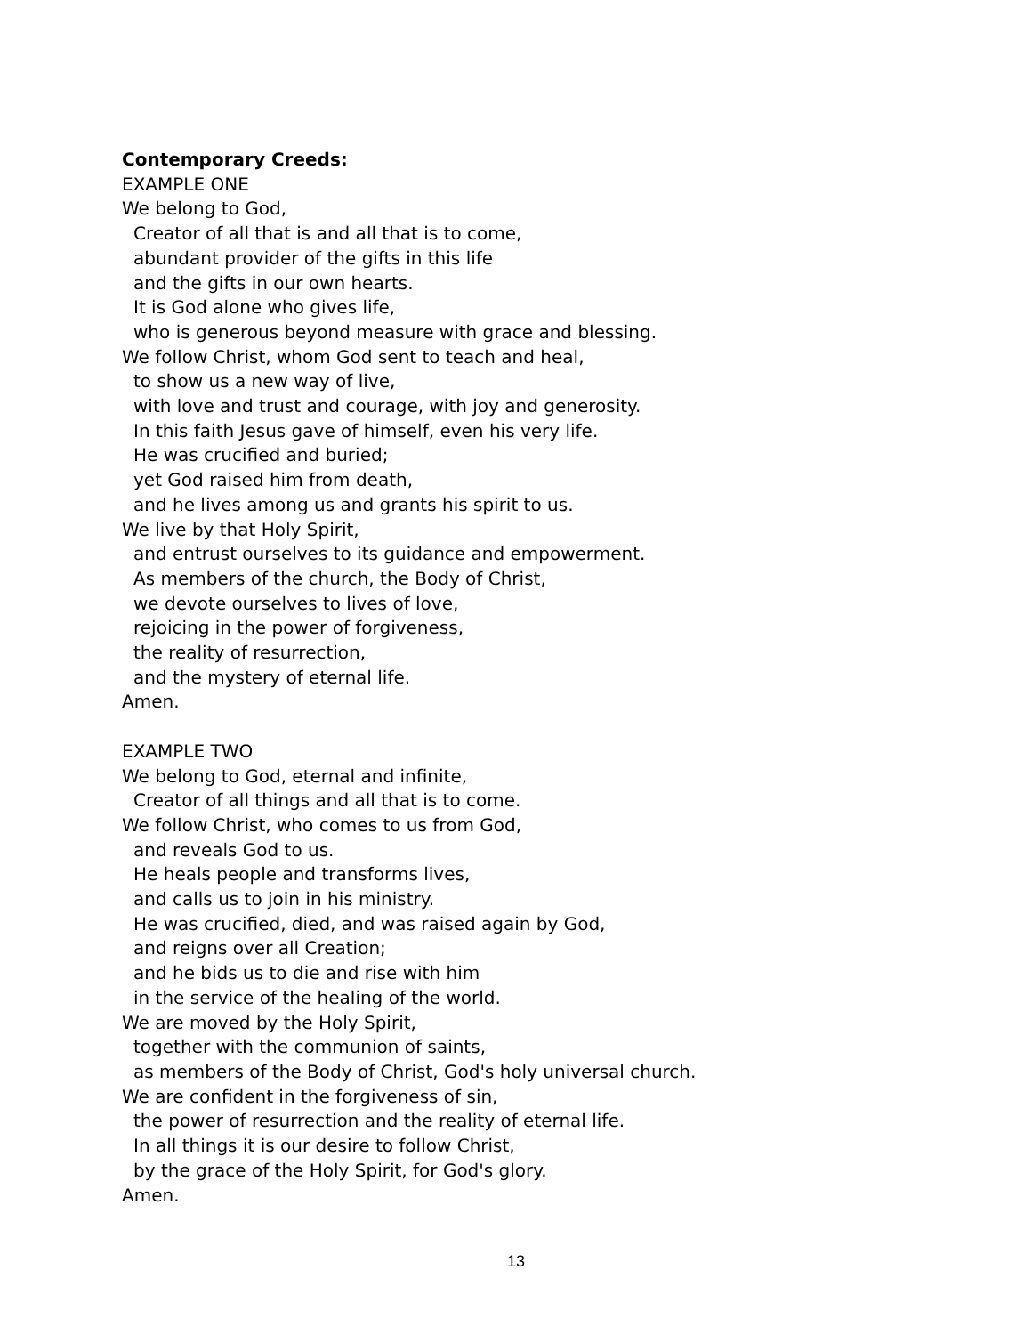Contemporary Creeds:
EXAMPLE ONE
We belong to God,
Creator of all that is and all that is to come,
abundant provider of the gifts in this life
and the gifts in our own hearts.
It is God alone who gives life,
who is generous beyond measure with grace and blessing.
We follow Christ, whom God sent to teach and heal,
to show us a new way of live,
with love and trust and courage, with joy and generosity.
In this faith Jesus gave of himself, even his very life.
He was crucified and buried;
yet God raised him from death,
and he lives among us and grants his spirit to us.
We live by that Holy Spirit,
and entrust ourselves to its guidance and empowerment.
As members of the church, the Body of Christ,
we devote ourselves to lives of love,
rejoicing in the power of forgiveness,
the reality of resurrection,
and the mystery of eternal life.
Amen.
EXAMPLE TWO
We belong to God, eternal and infinite,
Creator of all things and all that is to come.
We follow Christ, who comes to us from God,
and reveals God to us.
He heals people and transforms lives,
and calls us to join in his ministry.
He was crucified, died, and was raised again by God,
and reigns over all Creation;
and he bids us to die and rise with him
in the service of the healing of the world.
We are moved by the Holy Spirit,
together with the communion of saints,
as members of the Body of Christ, God's holy universal church.
We are confident in the forgiveness of sin,
the power of resurrection and the reality of eternal life.
In all things it is our desire to follow Christ,
by the grace of the Holy Spirit, for God's glory.
Amen.
13